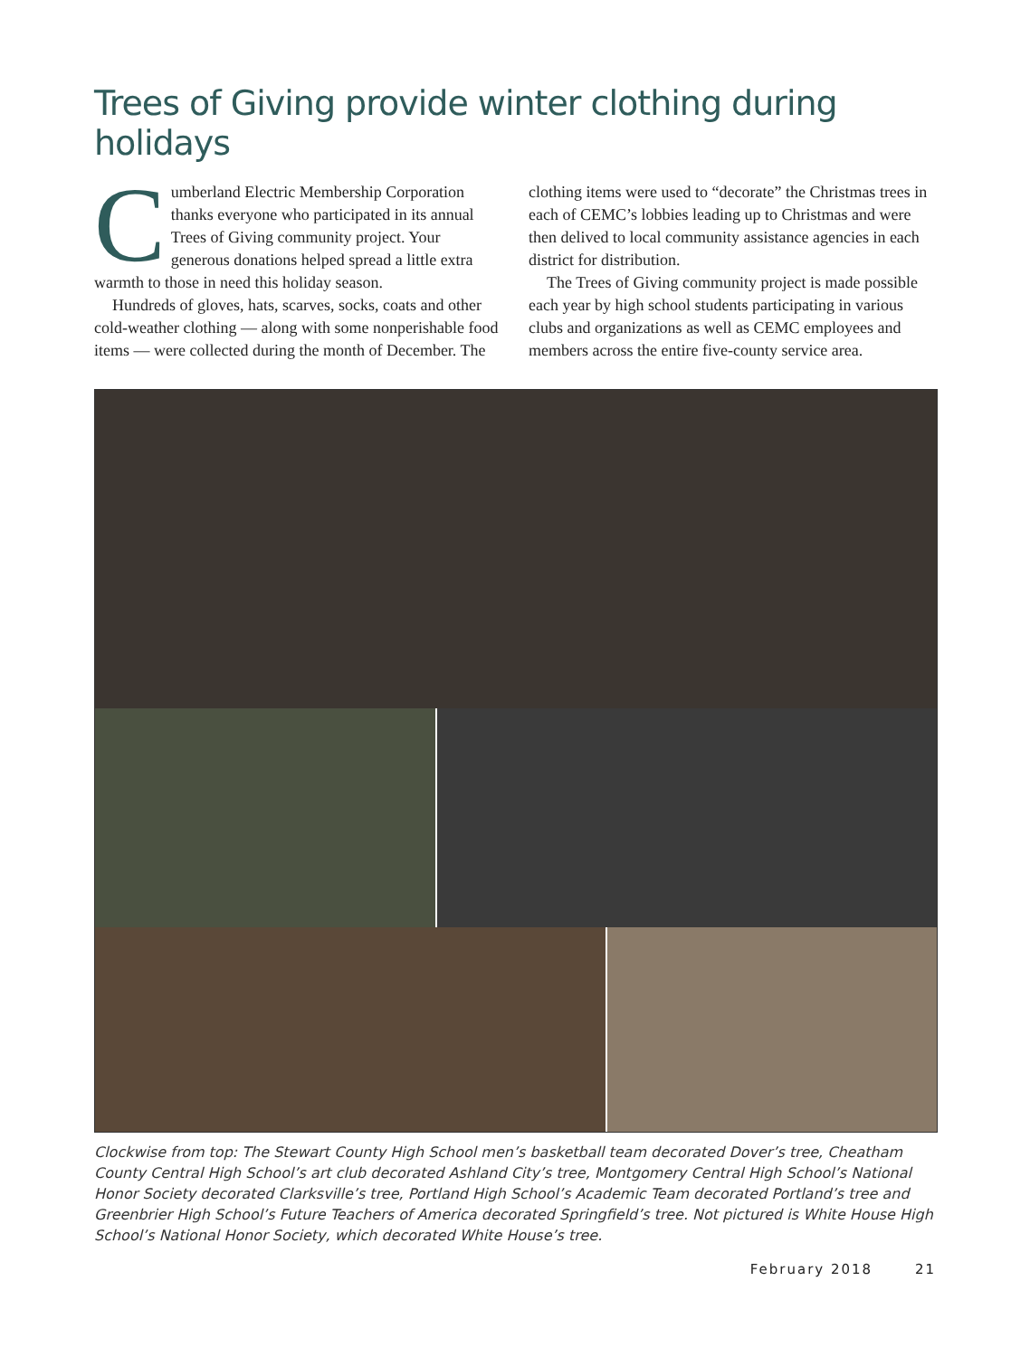Trees of Giving provide winter clothing during holidays
Cumberland Electric Membership Corporation thanks everyone who participated in its annual Trees of Giving community project. Your generous donations helped spread a little extra warmth to those in need this holiday season.
Hundreds of gloves, hats, scarves, socks, coats and other cold-weather clothing — along with some nonperishable food items — were collected during the month of December. The clothing items were used to “decorate” the Christmas trees in each of CEMC’s lobbies leading up to Christmas and were then delived to local community assistance agencies in each district for distribution.
The Trees of Giving community project is made possible each year by high school students participating in various clubs and organizations as well as CEMC employees and members across the entire five-county service area.
Clockwise from top: The Stewart County High School men’s basketball team decorated Dover’s tree, Cheatham County Central High School’s art club decorated Ashland City’s tree, Montgomery Central High School’s National Honor Society decorated Clarksville’s tree, Portland High School’s Academic Team decorated Portland’s tree and Greenbrier High School’s Future Teachers of America decorated Springfield’s tree. Not pictured is White House High School’s National Honor Society, which decorated White House’s tree.
February 2018 21